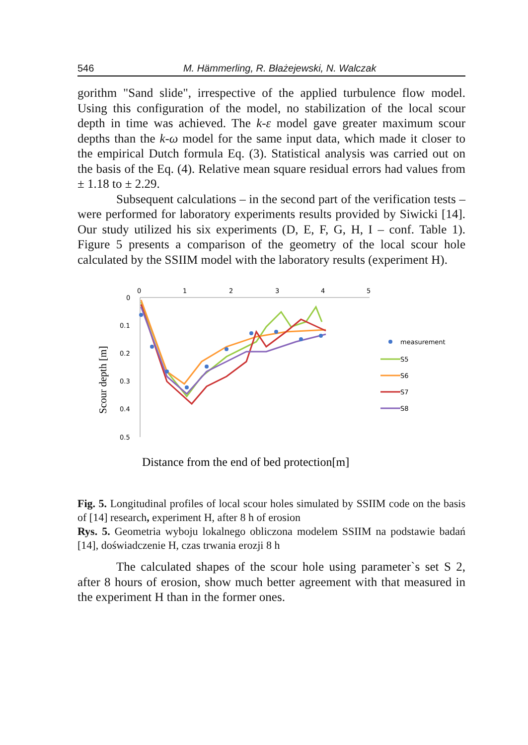546 M. Hämmerling, R. Błażejewski, N. Walczak
gorithm "Sand slide", irrespective of the applied turbulence flow model. Using this configuration of the model, no stabilization of the local scour depth in time was achieved. The k-ε model gave greater maximum scour depths than the k-ω model for the same input data, which made it closer to the empirical Dutch formula Eq. (3). Statistical analysis was carried out on the basis of the Eq. (4). Relative mean square residual errors had values from ± 1.18 to ± 2.29.
Subsequent calculations – in the second part of the verification tests – were performed for laboratory experiments results provided by Siwicki [14]. Our study utilized his six experiments (D, E, F, G, H, I – conf. Table 1). Figure 5 presents a comparison of the geometry of the local scour hole calculated by the SSIIM model with the laboratory results (experiment H).
0
1
2
3
4
5
0
0.1
0.2
0.3
0.4
0.5
Scour depth [m]
measurement
S5
S6
S7
S8
Distance from the end of bed protection[m]
Fig. 5. Longitudinal profiles of local scour holes simulated by SSIIM code on the basis of [14] research, experiment H, after 8 h of erosion
Rys. 5. Geometria wyboju lokalnego obliczona modelem SSIIM na podstawie badań [14], doświadczenie H, czas trwania erozji 8 h
The calculated shapes of the scour hole using parameter`s set S 2, after 8 hours of erosion, show much better agreement with that measured in the experiment H than in the former ones.